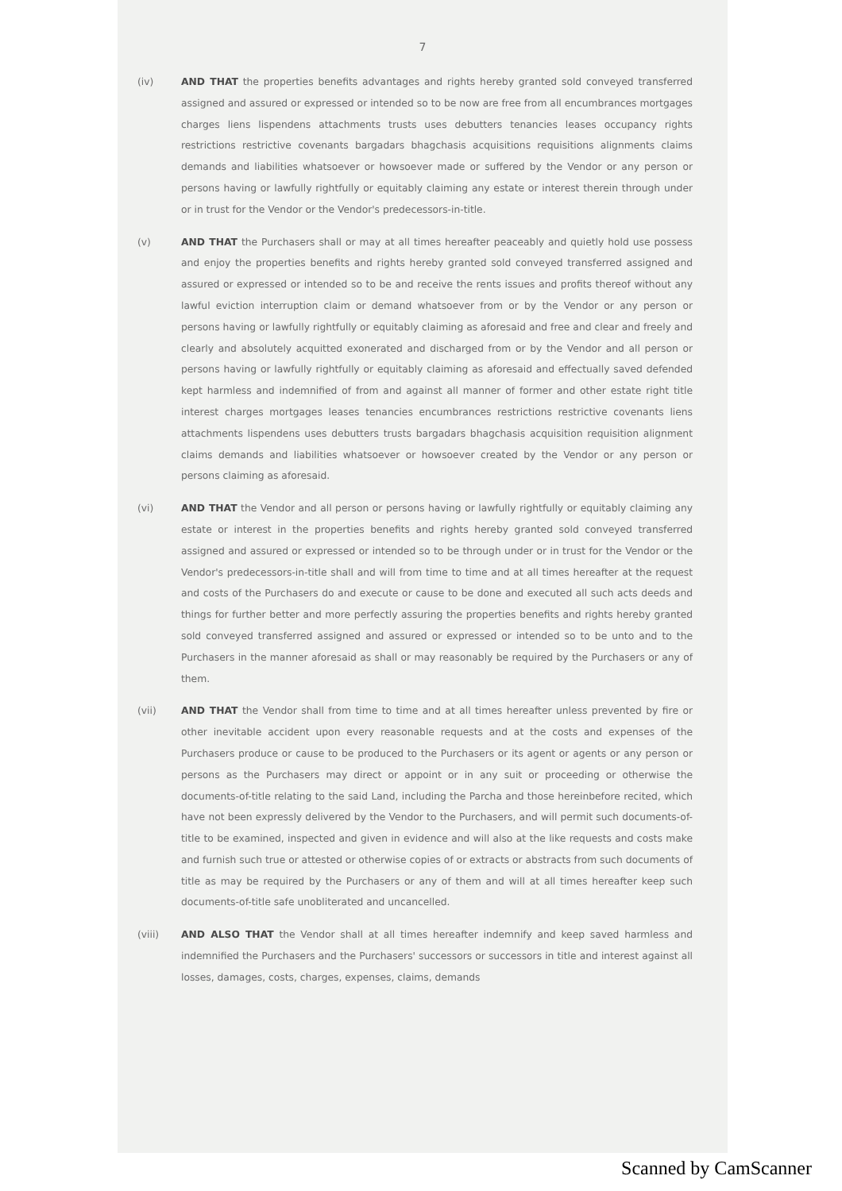7
(iv) AND THAT the properties benefits advantages and rights hereby granted sold conveyed transferred assigned and assured or expressed or intended so to be now are free from all encumbrances mortgages charges liens lispendens attachments trusts uses debutters tenancies leases occupancy rights restrictions restrictive covenants bargadars bhagchasis acquisitions requisitions alignments claims demands and liabilities whatsoever or howsoever made or suffered by the Vendor or any person or persons having or lawfully rightfully or equitably claiming any estate or interest therein through under or in trust for the Vendor or the Vendor's predecessors-in-title.
(v) AND THAT the Purchasers shall or may at all times hereafter peaceably and quietly hold use possess and enjoy the properties benefits and rights hereby granted sold conveyed transferred assigned and assured or expressed or intended so to be and receive the rents issues and profits thereof without any lawful eviction interruption claim or demand whatsoever from or by the Vendor or any person or persons having or lawfully rightfully or equitably claiming as aforesaid and free and clear and freely and clearly and absolutely acquitted exonerated and discharged from or by the Vendor and all person or persons having or lawfully rightfully or equitably claiming as aforesaid and effectually saved defended kept harmless and indemnified of from and against all manner of former and other estate right title interest charges mortgages leases tenancies encumbrances restrictions restrictive covenants liens attachments lispendens uses debutters trusts bargadars bhagchasis acquisition requisition alignment claims demands and liabilities whatsoever or howsoever created by the Vendor or any person or persons claiming as aforesaid.
(vi) AND THAT the Vendor and all person or persons having or lawfully rightfully or equitably claiming any estate or interest in the properties benefits and rights hereby granted sold conveyed transferred assigned and assured or expressed or intended so to be through under or in trust for the Vendor or the Vendor's predecessors-in-title shall and will from time to time and at all times hereafter at the request and costs of the Purchasers do and execute or cause to be done and executed all such acts deeds and things for further better and more perfectly assuring the properties benefits and rights hereby granted sold conveyed transferred assigned and assured or expressed or intended so to be unto and to the Purchasers in the manner aforesaid as shall or may reasonably be required by the Purchasers or any of them.
(vii) AND THAT the Vendor shall from time to time and at all times hereafter unless prevented by fire or other inevitable accident upon every reasonable requests and at the costs and expenses of the Purchasers produce or cause to be produced to the Purchasers or its agent or agents or any person or persons as the Purchasers may direct or appoint or in any suit or proceeding or otherwise the documents-of-title relating to the said Land, including the Parcha and those hereinbefore recited, which have not been expressly delivered by the Vendor to the Purchasers, and will permit such documents-of-title to be examined, inspected and given in evidence and will also at the like requests and costs make and furnish such true or attested or otherwise copies of or extracts or abstracts from such documents of title as may be required by the Purchasers or any of them and will at all times hereafter keep such documents-of-title safe unobliterated and uncancelled.
(viii) AND ALSO THAT the Vendor shall at all times hereafter indemnify and keep saved harmless and indemnified the Purchasers and the Purchasers' successors or successors in title and interest against all losses, damages, costs, charges, expenses, claims, demands
Scanned by CamScanner